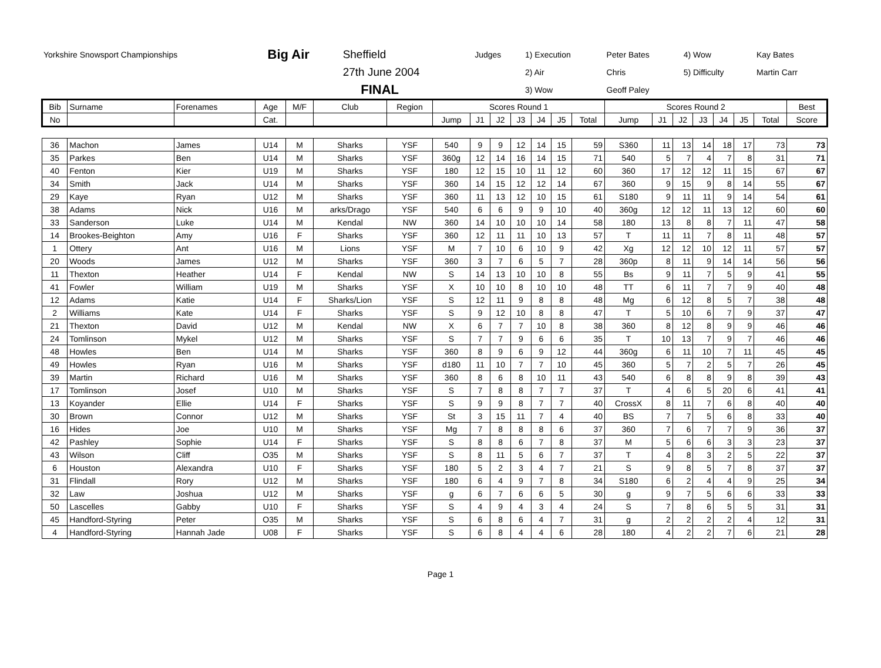| Yorkshire Snowsport Championships | Big Air | Sheffield | Judges | 1) Execution | Peter Bates | 4) Wow | Kay Bates |
| | | 27th June 2004 | | 2) Air | Chris | 5) Difficulty | Martin Carr |
| | | FINAL | | 3) Wow | Geoff Paley | | |
| Bib | Surname | Forenames | Age | M/F | Club | Region | Scores Round 1 | | | | | | | Scores Round 2 | | | | | | | Best |
| --- | --- | --- | --- | --- | --- | --- | --- | --- | --- | --- | --- | --- | --- | --- | --- | --- | --- | --- | --- | --- | --- |
| No | | | Cat. | | | | Jump | J1 | J2 | J3 | J4 | J5 | Total | Jump | J1 | J2 | J3 | J4 | J5 | Total | Score |
| 36 | Machon | James | U14 | M | Sharks | YSF | 540 | 9 | 9 | 12 | 14 | 15 | 59 | S360 | 11 | 13 | 14 | 18 | 17 | 73 | 73 |
| 35 | Parkes | Ben | U14 | M | Sharks | YSF | 360g | 12 | 14 | 16 | 14 | 15 | 71 | 540 | 5 | 7 | 4 | 7 | 8 | 31 | 71 |
| 40 | Fenton | Kier | U19 | M | Sharks | YSF | 180 | 12 | 15 | 10 | 11 | 12 | 60 | 360 | 17 | 12 | 12 | 11 | 15 | 67 | 67 |
| 34 | Smith | Jack | U14 | M | Sharks | YSF | 360 | 14 | 15 | 12 | 12 | 14 | 67 | 360 | 9 | 15 | 9 | 8 | 14 | 55 | 67 |
| 29 | Kaye | Ryan | U12 | M | Sharks | YSF | 360 | 11 | 13 | 12 | 10 | 15 | 61 | S180 | 9 | 11 | 11 | 9 | 14 | 54 | 61 |
| 38 | Adams | Nick | U16 | M | arks/Drago | YSF | 540 | 6 | 6 | 9 | 9 | 10 | 40 | 360g | 12 | 12 | 11 | 13 | 12 | 60 | 60 |
| 33 | Sanderson | Luke | U14 | M | Kendal | NW | 360 | 14 | 10 | 10 | 10 | 14 | 58 | 180 | 13 | 8 | 8 | 7 | 11 | 47 | 58 |
| 14 | Brookes-Beighton | Amy | U16 | F | Sharks | YSF | 360 | 12 | 11 | 11 | 10 | 13 | 57 | T | 11 | 11 | 7 | 8 | 11 | 48 | 57 |
| 1 | Ottery | Ant | U16 | M | Lions | YSF | M | 7 | 10 | 6 | 10 | 9 | 42 | Xg | 12 | 12 | 10 | 12 | 11 | 57 | 57 |
| 20 | Woods | James | U12 | M | Sharks | YSF | 360 | 3 | 7 | 6 | 5 | 7 | 28 | 360p | 8 | 11 | 9 | 14 | 14 | 56 | 56 |
| 11 | Thexton | Heather | U14 | F | Kendal | NW | S | 14 | 13 | 10 | 10 | 8 | 55 | Bs | 9 | 11 | 7 | 5 | 9 | 41 | 55 |
| 41 | Fowler | William | U19 | M | Sharks | YSF | X | 10 | 10 | 8 | 10 | 10 | 48 | TT | 6 | 11 | 7 | 7 | 9 | 40 | 48 |
| 12 | Adams | Katie | U14 | F | Sharks/Lion | YSF | S | 12 | 11 | 9 | 8 | 8 | 48 | Mg | 6 | 12 | 8 | 5 | 7 | 38 | 48 |
| 2 | Williams | Kate | U14 | F | Sharks | YSF | S | 9 | 12 | 10 | 8 | 8 | 47 | T | 5 | 10 | 6 | 7 | 9 | 37 | 47 |
| 21 | Thexton | David | U12 | M | Kendal | NW | X | 6 | 7 | 7 | 10 | 8 | 38 | 360 | 8 | 12 | 8 | 9 | 9 | 46 | 46 |
| 24 | Tomlinson | Mykel | U12 | M | Sharks | YSF | S | 7 | 7 | 9 | 6 | 6 | 35 | T | 10 | 13 | 7 | 9 | 7 | 46 | 46 |
| 48 | Howles | Ben | U14 | M | Sharks | YSF | 360 | 8 | 9 | 6 | 9 | 12 | 44 | 360g | 6 | 11 | 10 | 7 | 11 | 45 | 45 |
| 49 | Howles | Ryan | U16 | M | Sharks | YSF | d180 | 11 | 10 | 7 | 7 | 10 | 45 | 360 | 5 | 7 | 2 | 5 | 7 | 26 | 45 |
| 39 | Martin | Richard | U16 | M | Sharks | YSF | 360 | 8 | 6 | 8 | 10 | 11 | 43 | 540 | 6 | 8 | 8 | 9 | 8 | 39 | 43 |
| 17 | Tomlinson | Josef | U10 | M | Sharks | YSF | S | 7 | 8 | 8 | 7 | 7 | 37 | T | 4 | 6 | 5 | 20 | 6 | 41 | 41 |
| 13 | Koyander | Ellie | U14 | F | Sharks | YSF | S | 9 | 9 | 8 | 7 | 7 | 40 | CrossX | 8 | 11 | 7 | 6 | 8 | 40 | 40 |
| 30 | Brown | Connor | U12 | M | Sharks | YSF | St | 3 | 15 | 11 | 7 | 4 | 40 | BS | 7 | 7 | 5 | 6 | 8 | 33 | 40 |
| 16 | Hides | Joe | U10 | M | Sharks | YSF | Mg | 7 | 8 | 8 | 8 | 6 | 37 | 360 | 7 | 6 | 7 | 7 | 9 | 36 | 37 |
| 42 | Pashley | Sophie | U14 | F | Sharks | YSF | S | 8 | 8 | 6 | 7 | 8 | 37 | M | 5 | 6 | 6 | 3 | 3 | 23 | 37 |
| 43 | Wilson | Cliff | O35 | M | Sharks | YSF | S | 8 | 11 | 5 | 6 | 7 | 37 | T | 4 | 8 | 3 | 2 | 5 | 22 | 37 |
| 6 | Houston | Alexandra | U10 | F | Sharks | YSF | 180 | 5 | 2 | 3 | 4 | 7 | 21 | S | 9 | 8 | 5 | 7 | 8 | 37 | 37 |
| 31 | Flindall | Rory | U12 | M | Sharks | YSF | 180 | 6 | 4 | 9 | 7 | 8 | 34 | S180 | 6 | 2 | 4 | 4 | 9 | 25 | 34 |
| 32 | Law | Joshua | U12 | M | Sharks | YSF | g | 6 | 7 | 6 | 6 | 5 | 30 | g | 9 | 7 | 5 | 6 | 6 | 33 | 33 |
| 50 | Lascelles | Gabby | U10 | F | Sharks | YSF | S | 4 | 9 | 4 | 3 | 4 | 24 | S | 7 | 8 | 6 | 5 | 5 | 31 | 31 |
| 45 | Handford-Styring | Peter | O35 | M | Sharks | YSF | S | 6 | 8 | 6 | 4 | 7 | 31 | g | 2 | 2 | 2 | 2 | 4 | 12 | 31 |
| 4 | Handford-Styring | Hannah Jade | U08 | F | Sharks | YSF | S | 6 | 8 | 4 | 4 | 6 | 28 | 180 | 4 | 2 | 2 | 7 | 6 | 21 | 28 |
Page 1